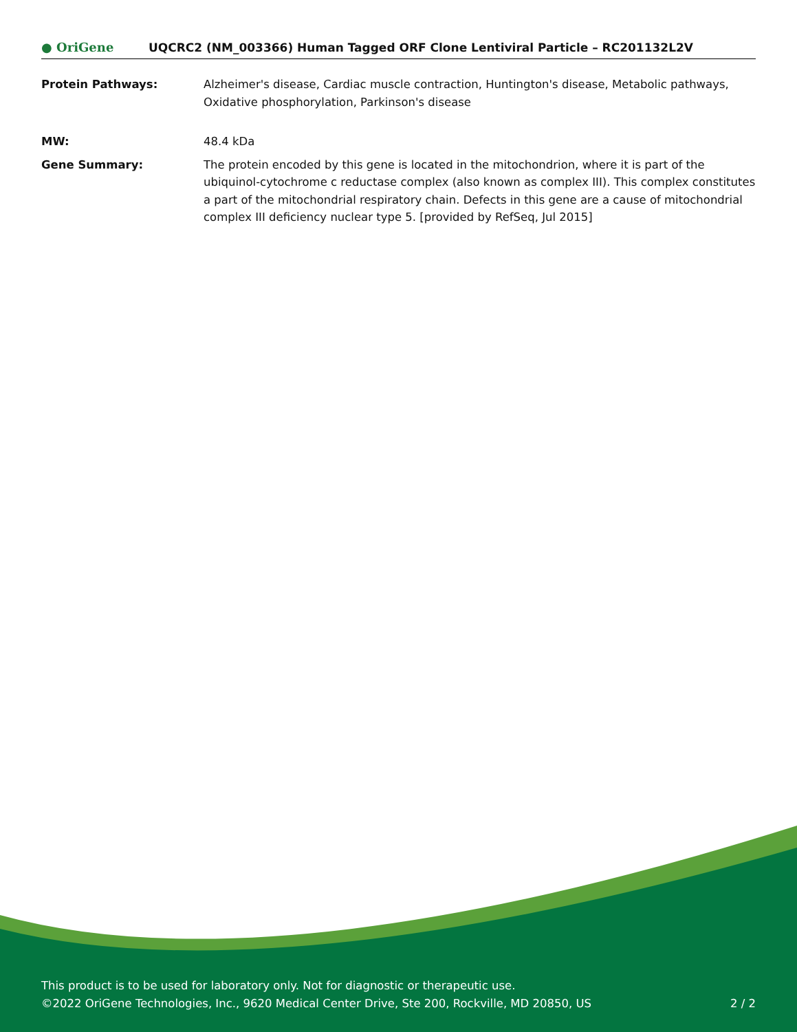● OriGene
UQCRC2 (NM_003366) Human Tagged ORF Clone Lentiviral Particle – RC201132L2V
Protein Pathways: Alzheimer's disease, Cardiac muscle contraction, Huntington's disease, Metabolic pathways, Oxidative phosphorylation, Parkinson's disease
MW: 48.4 kDa
Gene Summary: The protein encoded by this gene is located in the mitochondrion, where it is part of the ubiquinol-cytochrome c reductase complex (also known as complex III). This complex constitutes a part of the mitochondrial respiratory chain. Defects in this gene are a cause of mitochondrial complex III deficiency nuclear type 5. [provided by RefSeq, Jul 2015]
This product is to be used for laboratory only. Not for diagnostic or therapeutic use.
©2022 OriGene Technologies, Inc., 9620 Medical Center Drive, Ste 200, Rockville, MD 20850, US 2 / 2